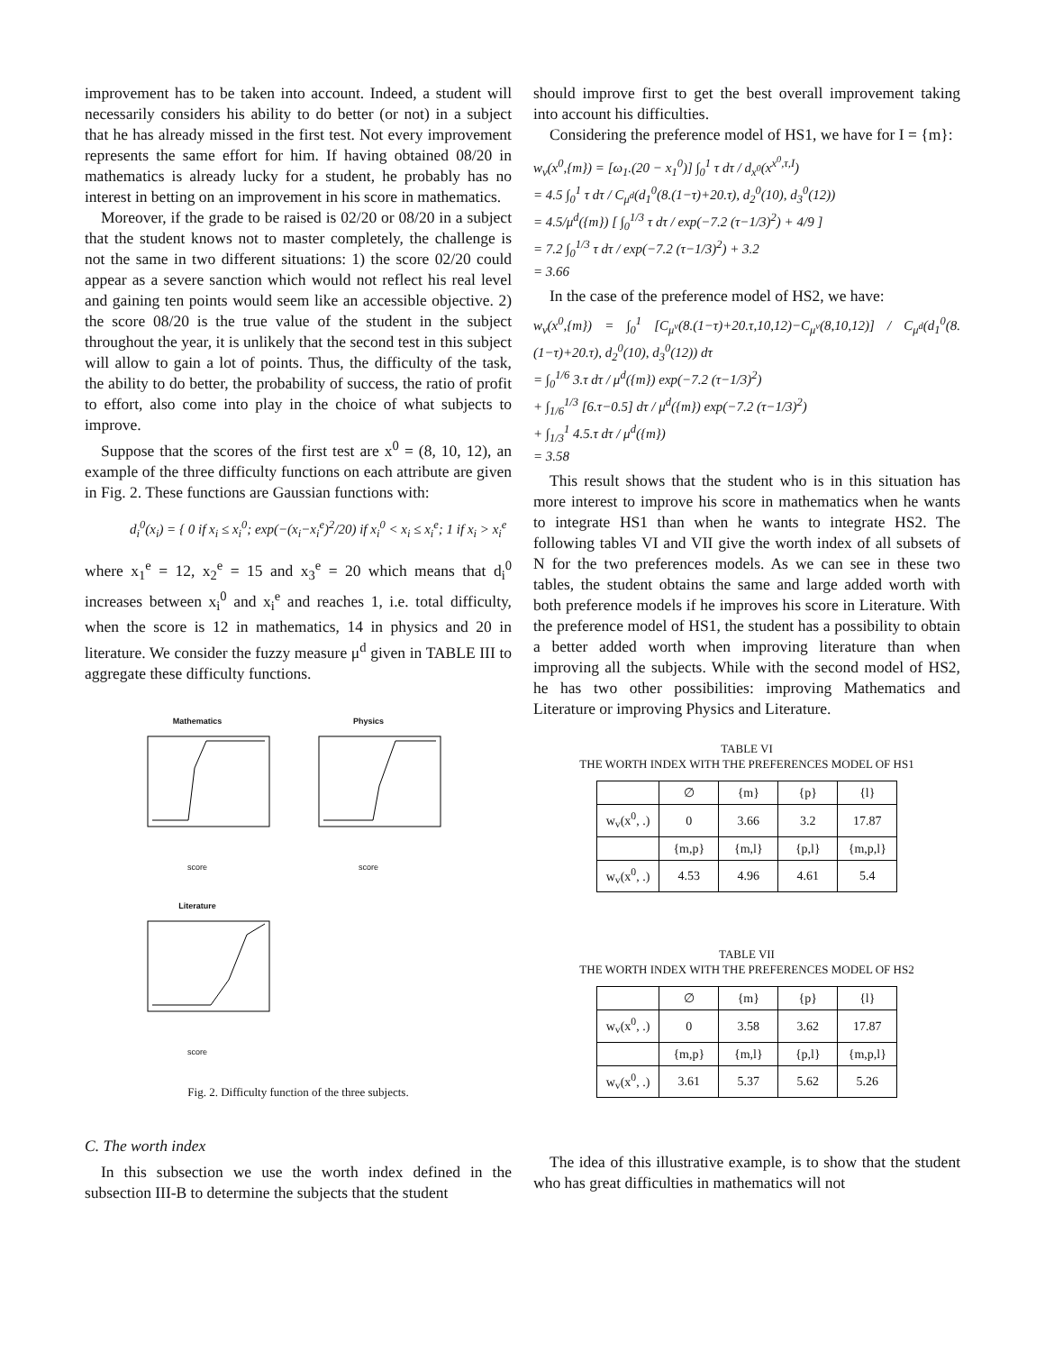improvement has to be taken into account. Indeed, a student will necessarily considers his ability to do better (or not) in a subject that he has already missed in the first test. Not every improvement represents the same effort for him. If having obtained 08/20 in mathematics is already lucky for a student, he probably has no interest in betting on an improvement in his score in mathematics.
Moreover, if the grade to be raised is 02/20 or 08/20 in a subject that the student knows not to master completely, the challenge is not the same in two different situations: 1) the score 02/20 could appear as a severe sanction which would not reflect his real level and gaining ten points would seem like an accessible objective. 2) the score 08/20 is the true value of the student in the subject throughout the year, it is unlikely that the second test in this subject will allow to gain a lot of points. Thus, the difficulty of the task, the ability to do better, the probability of success, the ratio of profit to effort, also come into play in the choice of what subjects to improve.
Suppose that the scores of the first test are x<sup>0</sup> = (8, 10, 12), an example of the three difficulty functions on each attribute are given in Fig. 2. These functions are Gaussian functions with:
d<sub>i</sub><sup>0</sup>(x<sub>i</sub>) = { 0 if x<sub>i</sub> ≤ x<sub>i</sub><sup>0</sup>; exp(−(x<sub>i</sub>−x<sub>i</sub><sup>e</sup>)<sup>2</sup>/20) if x<sub>i</sub><sup>0</sup> < x<sub>i</sub> ≤ x<sub>i</sub><sup>e</sup>; 1 if x<sub>i</sub> > x<sub>i</sub><sup>e</sup>
where x<sub>1</sub><sup>e</sup> = 12, x<sub>2</sub><sup>e</sup> = 15 and x<sub>3</sub><sup>e</sup> = 20 which means that d<sub>i</sub><sup>0</sup> increases between x<sub>i</sub><sup>0</sup> and x<sub>i</sub><sup>e</sup> and reaches 1, i.e. total difficulty, when the score is 12 in mathematics, 14 in physics and 20 in literature. We consider the fuzzy measure μ<sup>d</sup> given in TABLE III to aggregate these difficulty functions.
Mathematics
score
Physics
score
Literature
score
Fig. 2. Difficulty function of the three subjects.
C. The worth index
In this subsection we use the worth index defined in the subsection III-B to determine the subjects that the student
should improve first to get the best overall improvement taking into account his difficulties.
Considering the preference model of HS1, we have for I = {m}:
w<sub>v</sub>(x<sup>0</sup>,{m}) = [ω<sub>1</sub>.(20 − x<sub>1</sub><sup>0</sup>)] ∫<sub>0</sub><sup>1</sup> τ dτ / d<sub>x<sup>0</sup></sub>(x<sup>x<sup>0</sup>,τ,I</sup>)
= 4.5 ∫<sub>0</sub><sup>1</sup> τ dτ / C<sub>μ<sup>d</sup></sub>(d<sub>1</sub><sup>0</sup>(8.(1−τ)+20.τ), d<sub>2</sub><sup>0</sup>(10), d<sub>3</sub><sup>0</sup>(12))
= 4.5/μ<sup>d</sup>({m}) [ ∫<sub>0</sub><sup>1/3</sup> τ dτ / exp(−7.2 (τ−1/3)<sup>2</sup>) + 4/9 ]
= 7.2 ∫<sub>0</sub><sup>1/3</sup> τ dτ / exp(−7.2 (τ−1/3)<sup>2</sup>) + 3.2
= 3.66
In the case of the preference model of HS2, we have:
w<sub>v</sub>(x<sup>0</sup>,{m}) = ∫<sub>0</sub><sup>1</sup> [C<sub>μ<sup>v</sup></sub>(8.(1−τ)+20.τ,10,12)−C<sub>μ<sup>v</sup></sub>(8,10,12)] / C<sub>μ<sup>d</sup></sub>(d<sub>1</sub><sup>0</sup>(8.(1−τ)+20.τ), d<sub>2</sub><sup>0</sup>(10), d<sub>3</sub><sup>0</sup>(12)) dτ
= ∫<sub>0</sub><sup>1/6</sup> 3.τ dτ / μ<sup>d</sup>({m}) exp(−7.2 (τ−1/3)<sup>2</sup>)
+ ∫<sub>1/6</sub><sup>1/3</sup> [6.τ−0.5] dτ / μ<sup>d</sup>({m}) exp(−7.2 (τ−1/3)<sup>2</sup>)
+ ∫<sub>1/3</sub><sup>1</sup> 4.5.τ dτ / μ<sup>d</sup>({m})
= 3.58
This result shows that the student who is in this situation has more interest to improve his score in mathematics when he wants to integrate HS1 than when he wants to integrate HS2. The following tables VI and VII give the worth index of all subsets of N for the two preferences models. As we can see in these two tables, the student obtains the same and large added worth with both preference models if he improves his score in Literature. With the preference model of HS1, the student has a possibility to obtain a better added worth when improving literature than when improving all the subjects. While with the second model of HS2, he has two other possibilities: improving Mathematics and Literature or improving Physics and Literature.
TABLE VI
THE WORTH INDEX WITH THE PREFERENCES MODEL OF HS1
| | ∅ | {m} | {p} | {l} |
| --- | --- | --- | --- | --- |
| w<sub>v</sub>(x<sup>0</sup>, .) | 0 | 3.66 | 3.2 | 17.87 |
| | {m,p} | {m,l} | {p,l} | {m,p,l} |
| w<sub>v</sub>(x<sup>0</sup>, .) | 4.53 | 4.96 | 4.61 | 5.4 |
TABLE VII
THE WORTH INDEX WITH THE PREFERENCES MODEL OF HS2
| | ∅ | {m} | {p} | {l} |
| --- | --- | --- | --- | --- |
| w<sub>v</sub>(x<sup>0</sup>, .) | 0 | 3.58 | 3.62 | 17.87 |
| | {m,p} | {m,l} | {p,l} | {m,p,l} |
| w<sub>v</sub>(x<sup>0</sup>, .) | 3.61 | 5.37 | 5.62 | 5.26 |
The idea of this illustrative example, is to show that the student who has great difficulties in mathematics will not